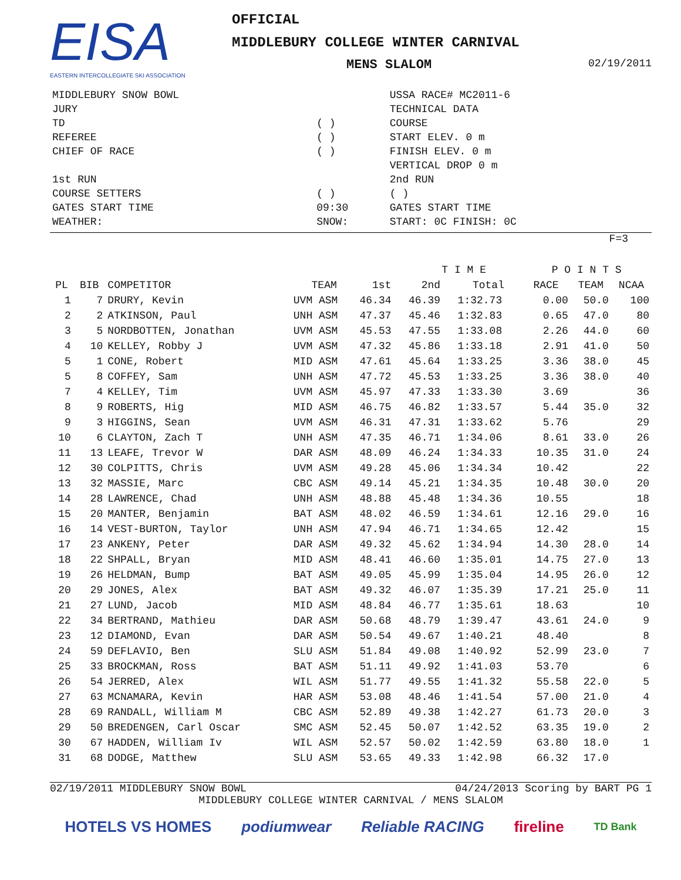EISA
EASTERN INTERCOLLEGIATE SKI ASSOCIATION
OFFICIAL
MIDDLEBURY COLLEGE WINTER CARNIVAL
MENS SLALOM 02/19/2011
| MIDDLEBURY SNOW BOWL | | USSA RACE# MC2011-6 |
| JURY | | TECHNICAL DATA |
| TD | ( ) | COURSE |
| REFEREE | ( ) | START ELEV. 0 m |
| CHIEF OF RACE | ( ) | FINISH ELEV. 0 m |
| | | VERTICAL DROP 0 m |
| 1st RUN | | 2nd RUN |
| COURSE SETTERS | ( ) | ( ) |
| GATES START TIME | 09:30 | GATES START TIME |
| WEATHER: | SNOW: | START: 0C FINISH: 0C |
F=3
| | | | | | T I M E | | P O I N T S | | |
| --- | --- | --- | --- | --- | --- | --- | --- | --- | --- |
| PL | BIB | COMPETITOR | TEAM | 1st | 2nd | Total | RACE | TEAM | NCAA |
| 1 | 7 | DRURY, Kevin | UVM ASM | 46.34 | 46.39 | 1:32.73 | 0.00 | 50.0 | 100 |
| 2 | 2 | ATKINSON, Paul | UNH ASM | 47.37 | 45.46 | 1:32.83 | 0.65 | 47.0 | 80 |
| 3 | 5 | NORDBOTTEN, Jonathan | UVM ASM | 45.53 | 47.55 | 1:33.08 | 2.26 | 44.0 | 60 |
| 4 | 10 | KELLEY, Robby J | UVM ASM | 47.32 | 45.86 | 1:33.18 | 2.91 | 41.0 | 50 |
| 5 | 1 | CONE, Robert | MID ASM | 47.61 | 45.64 | 1:33.25 | 3.36 | 38.0 | 45 |
| 5 | 8 | COFFEY, Sam | UNH ASM | 47.72 | 45.53 | 1:33.25 | 3.36 | 38.0 | 40 |
| 7 | 4 | KELLEY, Tim | UVM ASM | 45.97 | 47.33 | 1:33.30 | 3.69 | | 36 |
| 8 | 9 | ROBERTS, Hig | MID ASM | 46.75 | 46.82 | 1:33.57 | 5.44 | 35.0 | 32 |
| 9 | 3 | HIGGINS, Sean | UVM ASM | 46.31 | 47.31 | 1:33.62 | 5.76 | | 29 |
| 10 | 6 | CLAYTON, Zach T | UNH ASM | 47.35 | 46.71 | 1:34.06 | 8.61 | 33.0 | 26 |
| 11 | 13 | LEAFE, Trevor W | DAR ASM | 48.09 | 46.24 | 1:34.33 | 10.35 | 31.0 | 24 |
| 12 | 30 | COLPITTS, Chris | UVM ASM | 49.28 | 45.06 | 1:34.34 | 10.42 | | 22 |
| 13 | 32 | MASSIE, Marc | CBC ASM | 49.14 | 45.21 | 1:34.35 | 10.48 | 30.0 | 20 |
| 14 | 28 | LAWRENCE, Chad | UNH ASM | 48.88 | 45.48 | 1:34.36 | 10.55 | | 18 |
| 15 | 20 | MANTER, Benjamin | BAT ASM | 48.02 | 46.59 | 1:34.61 | 12.16 | 29.0 | 16 |
| 16 | 14 | VEST-BURTON, Taylor | UNH ASM | 47.94 | 46.71 | 1:34.65 | 12.42 | | 15 |
| 17 | 23 | ANKENY, Peter | DAR ASM | 49.32 | 45.62 | 1:34.94 | 14.30 | 28.0 | 14 |
| 18 | 22 | SHPALL, Bryan | MID ASM | 48.41 | 46.60 | 1:35.01 | 14.75 | 27.0 | 13 |
| 19 | 26 | HELDMAN, Bump | BAT ASM | 49.05 | 45.99 | 1:35.04 | 14.95 | 26.0 | 12 |
| 20 | 29 | JONES, Alex | BAT ASM | 49.32 | 46.07 | 1:35.39 | 17.21 | 25.0 | 11 |
| 21 | 27 | LUND, Jacob | MID ASM | 48.84 | 46.77 | 1:35.61 | 18.63 | | 10 |
| 22 | 34 | BERTRAND, Mathieu | DAR ASM | 50.68 | 48.79 | 1:39.47 | 43.61 | 24.0 | 9 |
| 23 | 12 | DIAMOND, Evan | DAR ASM | 50.54 | 49.67 | 1:40.21 | 48.40 | | 8 |
| 24 | 59 | DEFLAVIO, Ben | SLU ASM | 51.84 | 49.08 | 1:40.92 | 52.99 | 23.0 | 7 |
| 25 | 33 | BROCKMAN, Ross | BAT ASM | 51.11 | 49.92 | 1:41.03 | 53.70 | | 6 |
| 26 | 54 | JERRED, Alex | WIL ASM | 51.77 | 49.55 | 1:41.32 | 55.58 | 22.0 | 5 |
| 27 | 63 | MCNAMARA, Kevin | HAR ASM | 53.08 | 48.46 | 1:41.54 | 57.00 | 21.0 | 4 |
| 28 | 69 | RANDALL, William M | CBC ASM | 52.89 | 49.38 | 1:42.27 | 61.73 | 20.0 | 3 |
| 29 | 50 | BREDENGEN, Carl Oscar | SMC ASM | 52.45 | 50.07 | 1:42.52 | 63.35 | 19.0 | 2 |
| 30 | 67 | HADDEN, William Iv | WIL ASM | 52.57 | 50.02 | 1:42.59 | 63.80 | 18.0 | 1 |
| 31 | 68 | DODGE, Matthew | SLU ASM | 53.65 | 49.33 | 1:42.98 | 66.32 | 17.0 | |
02/19/2011 MIDDLEBURY SNOW BOWL 04/24/2013 Scoring by BART PG 1
MIDDLEBURY COLLEGE WINTER CARNIVAL / MENS SLALOM
HOTELS VS HOMES podiumwear Reliable RACING fireline TD Bank